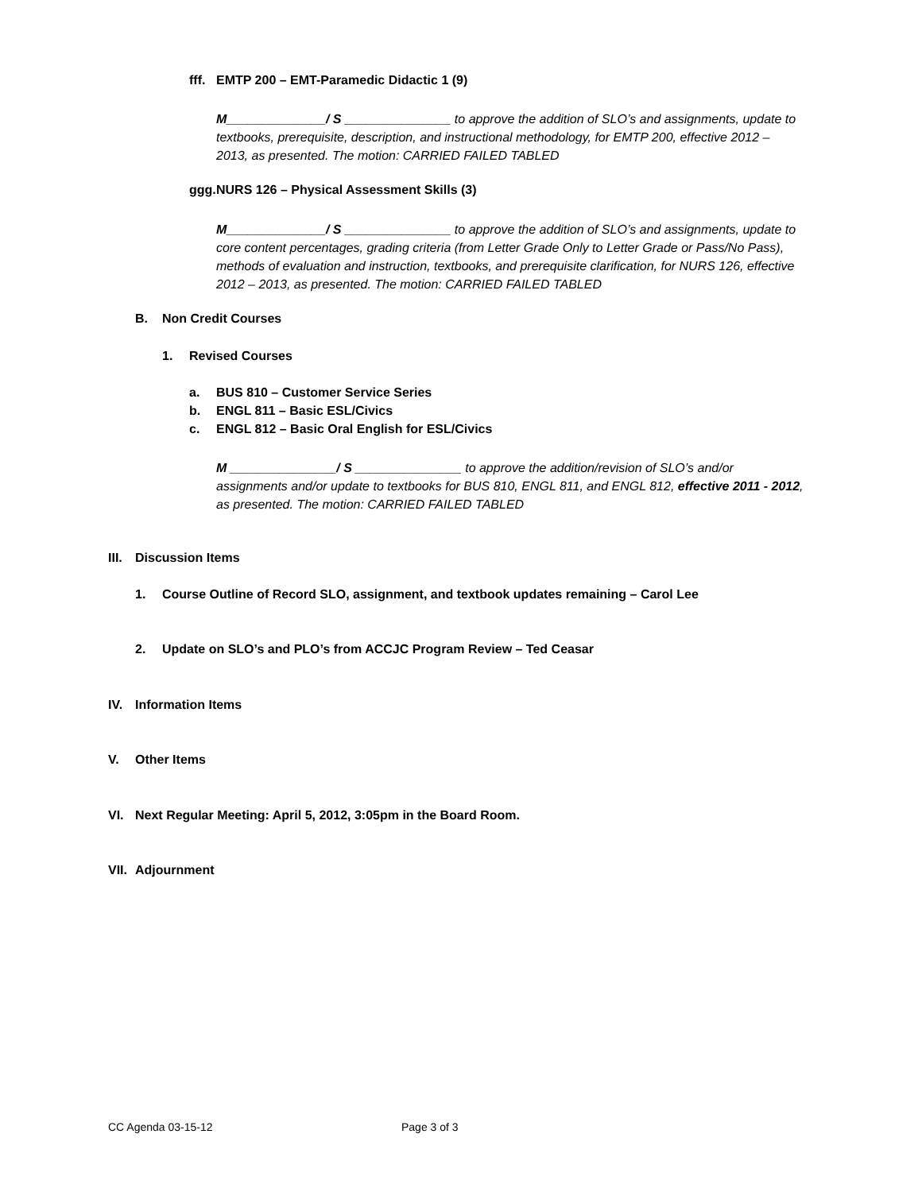fff. EMTP 200 – EMT-Paramedic Didactic 1 (9)
M______________/ S _______________ to approve the addition of SLO’s and assignments, update to textbooks, prerequisite, description, and instructional methodology, for EMTP 200, effective 2012 – 2013, as presented. The motion: CARRIED FAILED TABLED
ggg. NURS 126 – Physical Assessment Skills (3)
M______________/ S _______________ to approve the addition of SLO’s and assignments, update to core content percentages, grading criteria (from Letter Grade Only to Letter Grade or Pass/No Pass), methods of evaluation and instruction, textbooks, and prerequisite clarification, for NURS 126, effective 2012 – 2013, as presented. The motion: CARRIED FAILED TABLED
B. Non Credit Courses
1. Revised Courses
a. BUS 810 – Customer Service Series
b. ENGL 811 – Basic ESL/Civics
c. ENGL 812 – Basic Oral English for ESL/Civics
M _______________/ S _______________ to approve the addition/revision of SLO’s and/or assignments and/or update to textbooks for BUS 810, ENGL 811, and ENGL 812, effective 2011 - 2012, as presented. The motion: CARRIED FAILED TABLED
III. Discussion Items
1. Course Outline of Record SLO, assignment, and textbook updates remaining – Carol Lee
2. Update on SLO’s and PLO’s from ACCJC Program Review – Ted Ceasar
IV. Information Items
V. Other Items
VI. Next Regular Meeting: April 5, 2012, 3:05pm in the Board Room.
VII. Adjournment
CC Agenda 03-15-12 Page 3 of 3